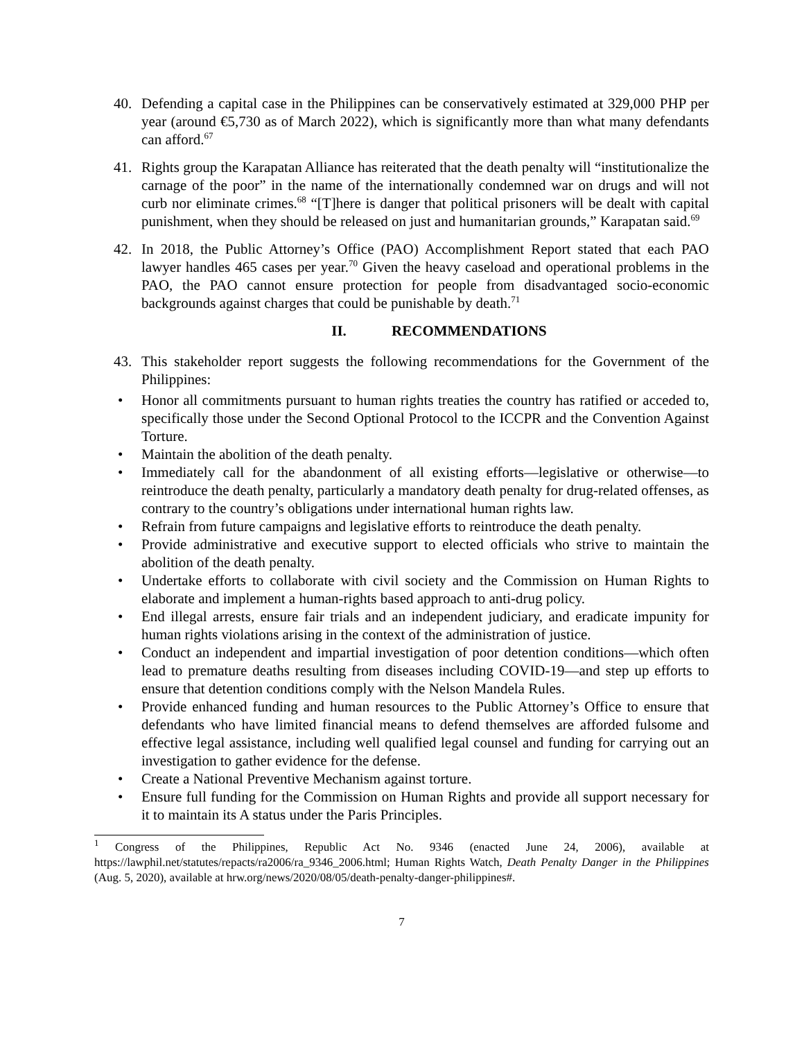40. Defending a capital case in the Philippines can be conservatively estimated at 329,000 PHP per year (around €5,730 as of March 2022), which is significantly more than what many defendants can afford.<sup>67</sup>
41. Rights group the Karapatan Alliance has reiterated that the death penalty will “institutionalize the carnage of the poor” in the name of the internationally condemned war on drugs and will not curb nor eliminate crimes.<sup>68</sup> “[T]here is danger that political prisoners will be dealt with capital punishment, when they should be released on just and humanitarian grounds,” Karapatan said.<sup>69</sup>
42. In 2018, the Public Attorney’s Office (PAO) Accomplishment Report stated that each PAO lawyer handles 465 cases per year.<sup>70</sup> Given the heavy caseload and operational problems in the PAO, the PAO cannot ensure protection for people from disadvantaged socio-economic backgrounds against charges that could be punishable by death.<sup>71</sup>
II. RECOMMENDATIONS
43. This stakeholder report suggests the following recommendations for the Government of the Philippines:
• Honor all commitments pursuant to human rights treaties the country has ratified or acceded to, specifically those under the Second Optional Protocol to the ICCPR and the Convention Against Torture.
• Maintain the abolition of the death penalty.
• Immediately call for the abandonment of all existing efforts—legislative or otherwise—to reintroduce the death penalty, particularly a mandatory death penalty for drug-related offenses, as contrary to the country’s obligations under international human rights law.
• Refrain from future campaigns and legislative efforts to reintroduce the death penalty.
• Provide administrative and executive support to elected officials who strive to maintain the abolition of the death penalty.
• Undertake efforts to collaborate with civil society and the Commission on Human Rights to elaborate and implement a human-rights based approach to anti-drug policy.
• End illegal arrests, ensure fair trials and an independent judiciary, and eradicate impunity for human rights violations arising in the context of the administration of justice.
• Conduct an independent and impartial investigation of poor detention conditions—which often lead to premature deaths resulting from diseases including COVID-19—and step up efforts to ensure that detention conditions comply with the Nelson Mandela Rules.
• Provide enhanced funding and human resources to the Public Attorney’s Office to ensure that defendants who have limited financial means to defend themselves are afforded fulsome and effective legal assistance, including well qualified legal counsel and funding for carrying out an investigation to gather evidence for the defense.
• Create a National Preventive Mechanism against torture.
• Ensure full funding for the Commission on Human Rights and provide all support necessary for it to maintain its A status under the Paris Principles.
<sup>1</sup> Congress of the Philippines, Republic Act No. 9346 (enacted June 24, 2006), available at https://lawphil.net/statutes/repacts/ra2006/ra_9346_2006.html; Human Rights Watch, Death Penalty Danger in the Philippines (Aug. 5, 2020), available at hrw.org/news/2020/08/05/death-penalty-danger-philippines#.
7